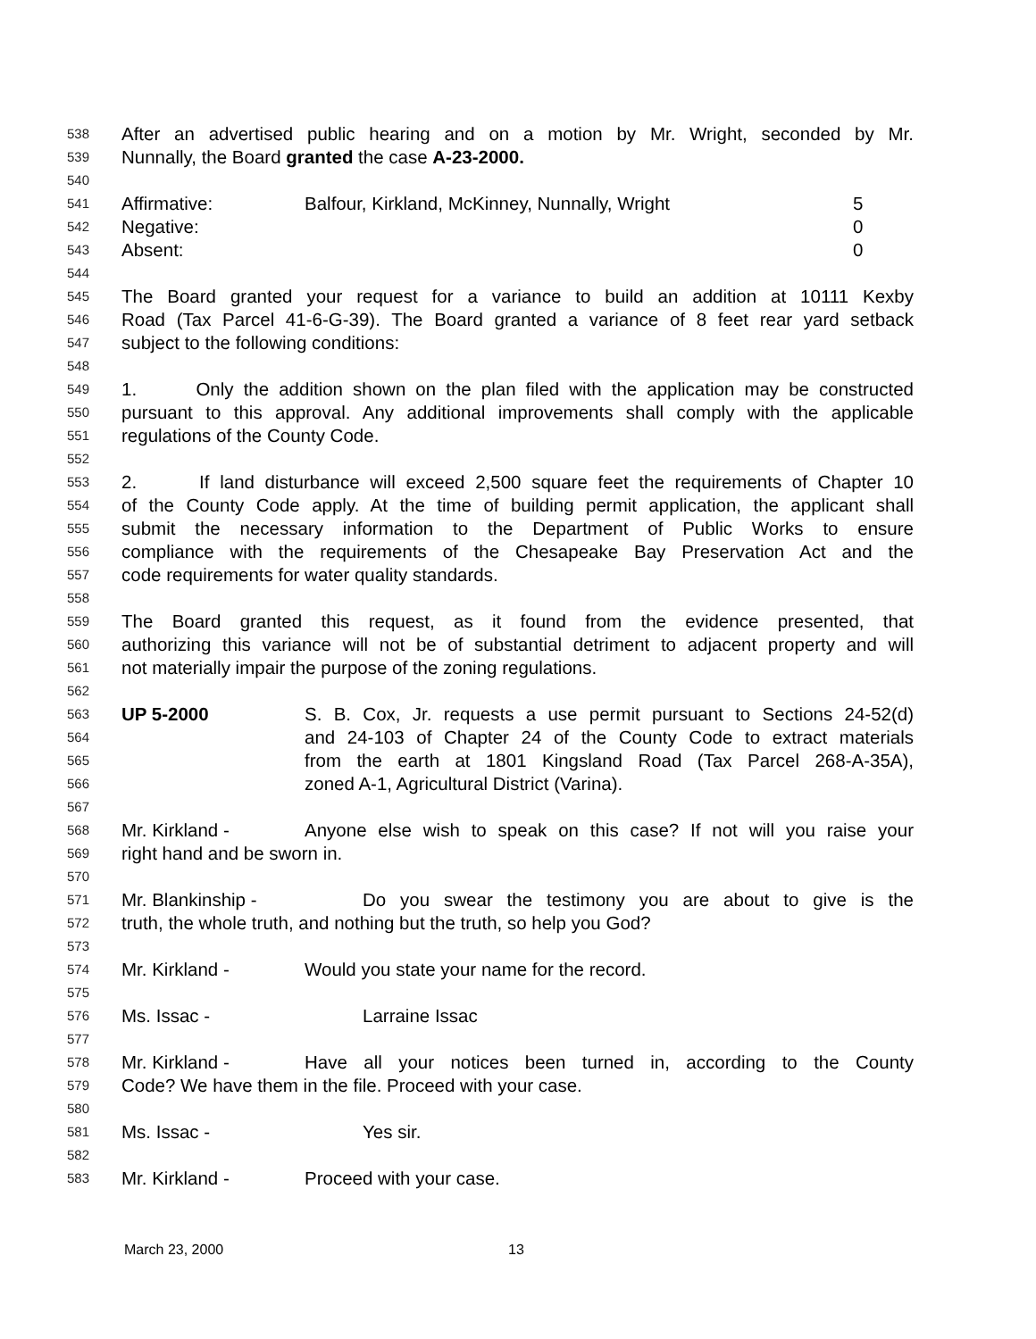538 After an advertised public hearing and on a motion by Mr. Wright, seconded by Mr.
539 Nunnally, the Board granted the case A-23-2000.
540
541 Affirmative: Balfour, Kirkland, McKinney, Nunnally, Wright 5
542 Negative: 0
543 Absent: 0
544
545 The Board granted your request for a variance to build an addition at 10111 Kexby
546 Road (Tax Parcel 41-6-G-39). The Board granted a variance of 8 feet rear yard setback
547 subject to the following conditions:
548
549 1. Only the addition shown on the plan filed with the application may be constructed
550 pursuant to this approval. Any additional improvements shall comply with the applicable
551 regulations of the County Code.
552
553 2. If land disturbance will exceed 2,500 square feet the requirements of Chapter 10
554 of the County Code apply. At the time of building permit application, the applicant shall
555 submit the necessary information to the Department of Public Works to ensure
556 compliance with the requirements of the Chesapeake Bay Preservation Act and the
557 code requirements for water quality standards.
558
559 The Board granted this request, as it found from the evidence presented, that
560 authorizing this variance will not be of substantial detriment to adjacent property and will
561 not materially impair the purpose of the zoning regulations.
562
563 UP 5-2000 S. B. Cox, Jr. requests a use permit pursuant to Sections 24-52(d)
564 and 24-103 of Chapter 24 of the County Code to extract materials
565 from the earth at 1801 Kingsland Road (Tax Parcel 268-A-35A),
566 zoned A-1, Agricultural District (Varina).
567
568 Mr. Kirkland - Anyone else wish to speak on this case? If not will you raise your
569 right hand and be sworn in.
570
571 Mr. Blankinship - Do you swear the testimony you are about to give is the
572 truth, the whole truth, and nothing but the truth, so help you God?
573
574 Mr. Kirkland - Would you state your name for the record.
575
576 Ms. Issac - Larraine Issac
577
578 Mr. Kirkland - Have all your notices been turned in, according to the County
579 Code? We have them in the file. Proceed with your case.
580
581 Ms. Issac - Yes sir.
582
583 Mr. Kirkland - Proceed with your case.
March 23, 2000 13